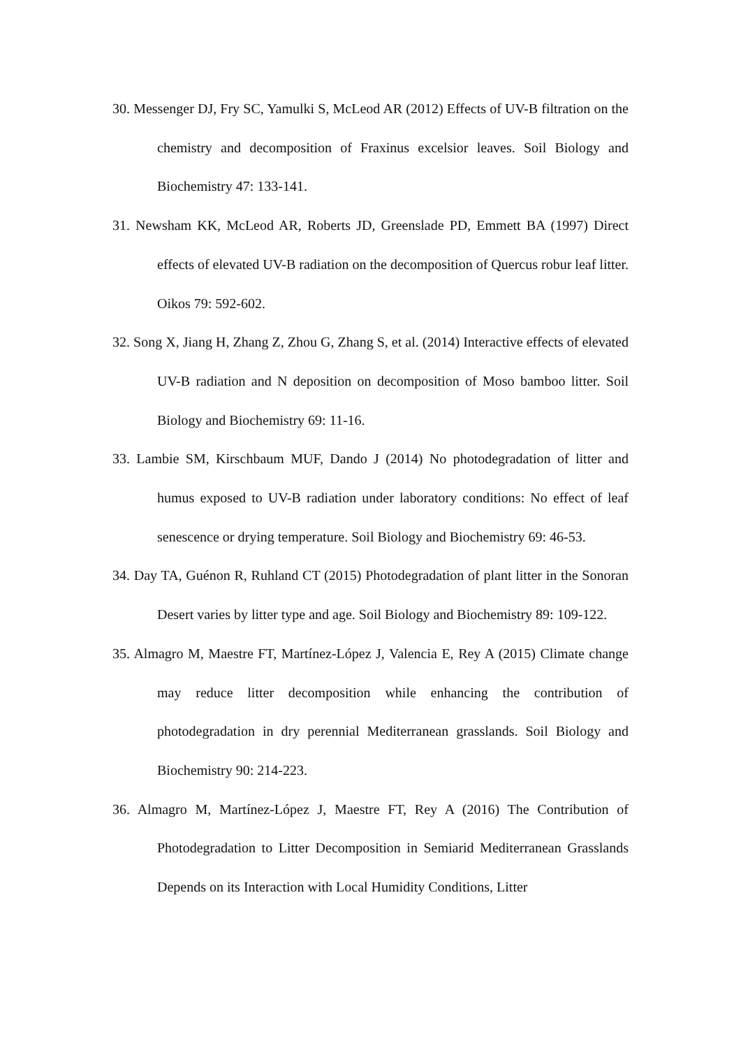30. Messenger DJ, Fry SC, Yamulki S, McLeod AR (2012) Effects of UV-B filtration on the chemistry and decomposition of Fraxinus excelsior leaves. Soil Biology and Biochemistry 47: 133-141.
31. Newsham KK, McLeod AR, Roberts JD, Greenslade PD, Emmett BA (1997) Direct effects of elevated UV-B radiation on the decomposition of Quercus robur leaf litter. Oikos 79: 592-602.
32. Song X, Jiang H, Zhang Z, Zhou G, Zhang S, et al. (2014) Interactive effects of elevated UV-B radiation and N deposition on decomposition of Moso bamboo litter. Soil Biology and Biochemistry 69: 11-16.
33. Lambie SM, Kirschbaum MUF, Dando J (2014) No photodegradation of litter and humus exposed to UV-B radiation under laboratory conditions: No effect of leaf senescence or drying temperature. Soil Biology and Biochemistry 69: 46-53.
34. Day TA, Guénon R, Ruhland CT (2015) Photodegradation of plant litter in the Sonoran Desert varies by litter type and age. Soil Biology and Biochemistry 89: 109-122.
35. Almagro M, Maestre FT, Martínez-López J, Valencia E, Rey A (2015) Climate change may reduce litter decomposition while enhancing the contribution of photodegradation in dry perennial Mediterranean grasslands. Soil Biology and Biochemistry 90: 214-223.
36. Almagro M, Martínez-López J, Maestre FT, Rey A (2016) The Contribution of Photodegradation to Litter Decomposition in Semiarid Mediterranean Grasslands Depends on its Interaction with Local Humidity Conditions, Litter